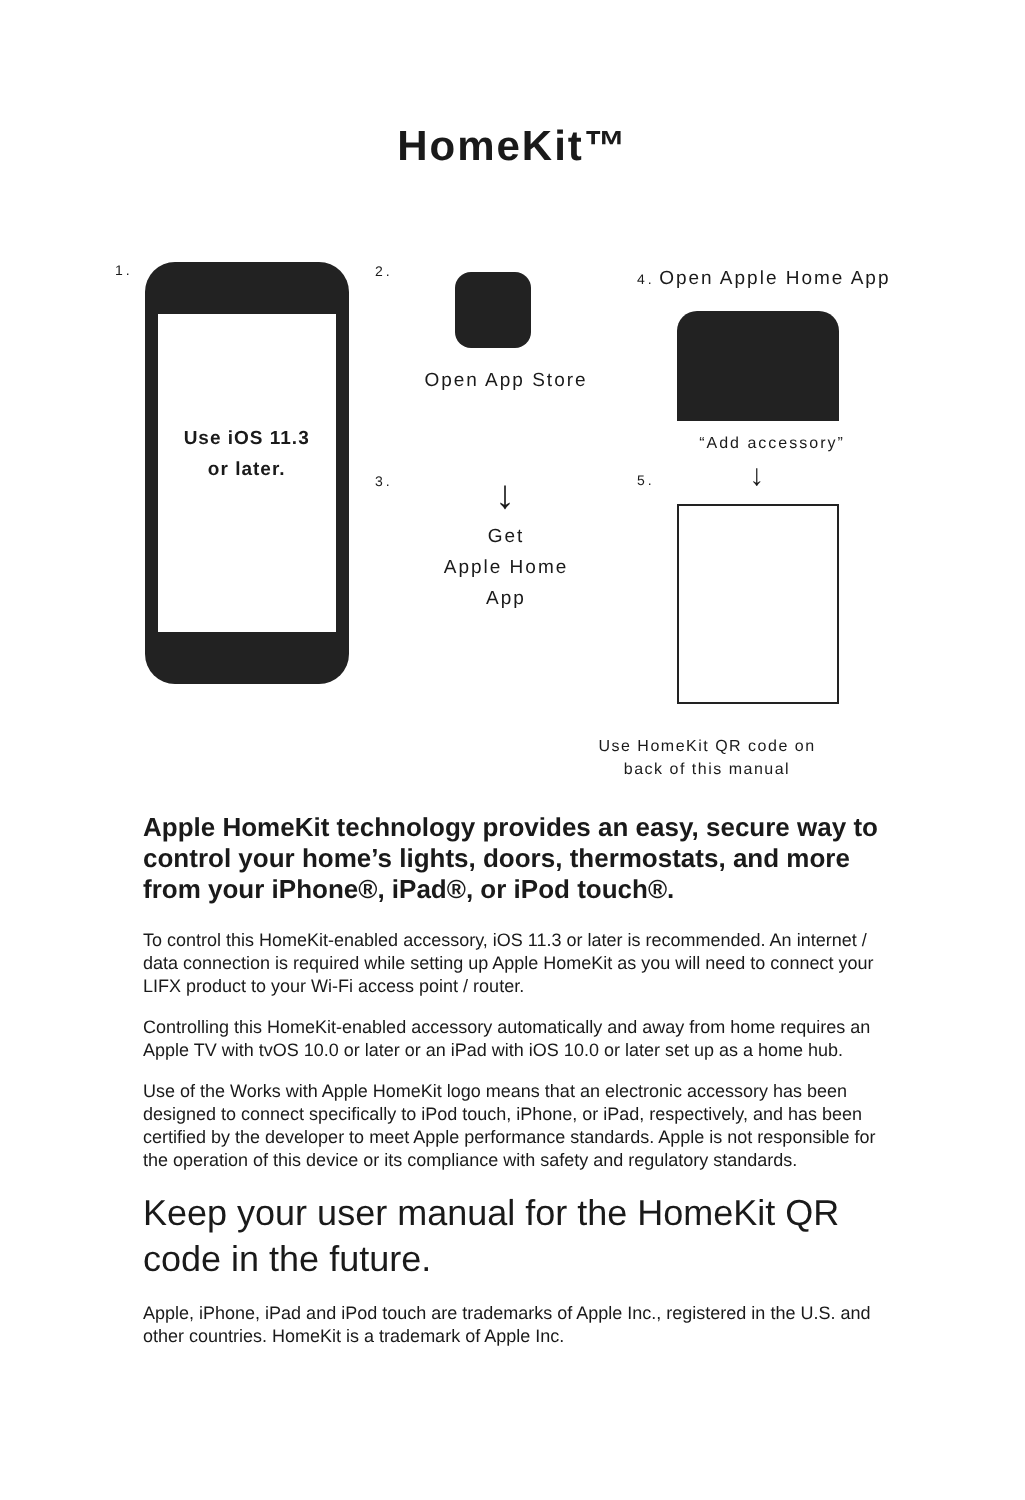HomeKit™
1.
Use iOS 11.3
or later.
2.
Open App Store
3.
↓
Get
Apple Home
App
4. Open Apple Home App
“Add accessory”
5. ↓
Use HomeKit QR code on
back of this manual
Apple HomeKit technology provides an easy, secure way to control your home’s lights, doors, thermostats, and more from your iPhone®, iPad®, or iPod touch®.
To control this HomeKit-enabled accessory, iOS 11.3 or later is recommended. An internet / data connection is required while setting up Apple HomeKit as you will need to connect your LIFX product to your Wi-Fi access point / router.
Controlling this HomeKit-enabled accessory automatically and away from home requires an Apple TV with tvOS 10.0 or later or an iPad with iOS 10.0 or later set up as a home hub.
Use of the Works with Apple HomeKit logo means that an electronic accessory has been designed to connect specifically to iPod touch, iPhone, or iPad, respectively, and has been certified by the developer to meet Apple performance standards. Apple is not responsible for the operation of this device or its compliance with safety and regulatory standards.
Keep your user manual for the HomeKit QR code in the future.
Apple, iPhone, iPad and iPod touch are trademarks of Apple Inc., registered in the U.S. and other countries. HomeKit is a trademark of Apple Inc.